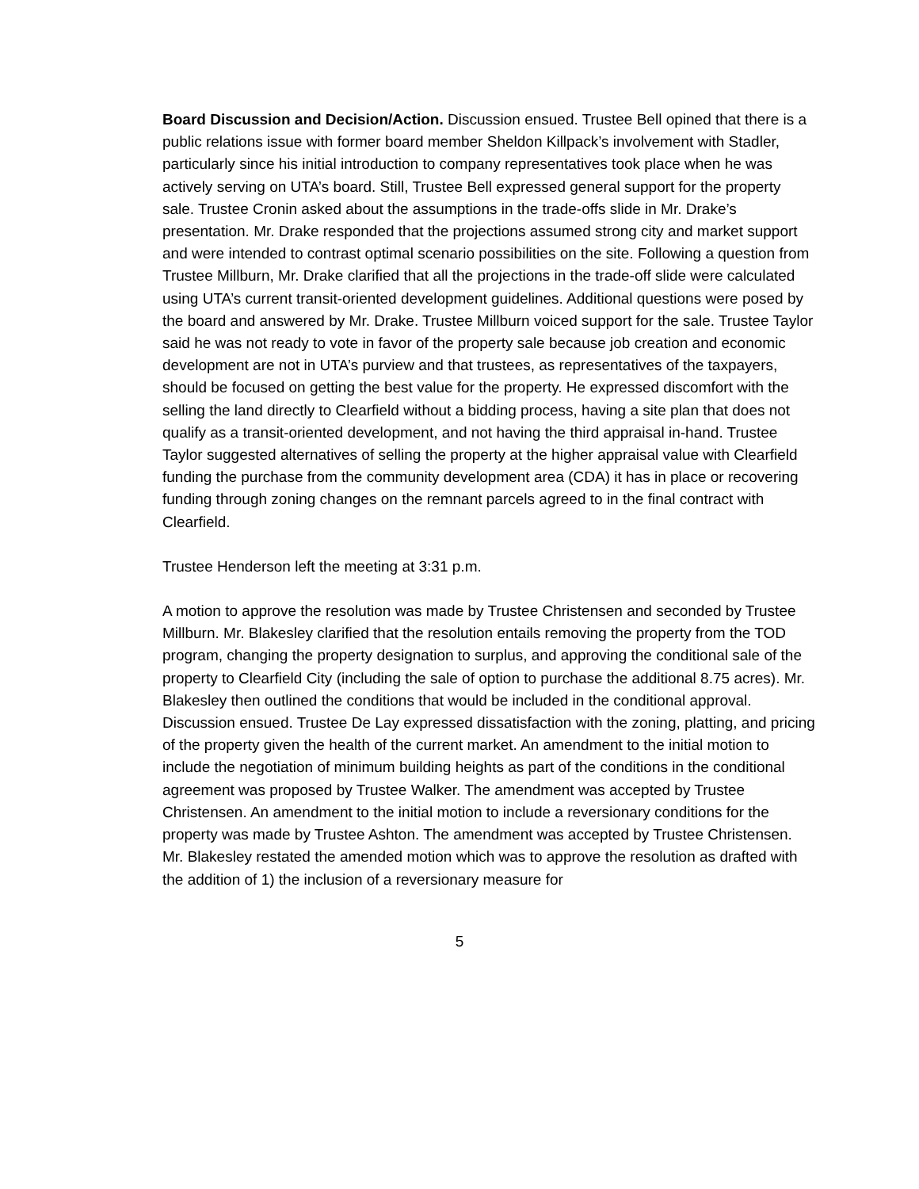Board Discussion and Decision/Action. Discussion ensued. Trustee Bell opined that there is a public relations issue with former board member Sheldon Killpack’s involvement with Stadler, particularly since his initial introduction to company representatives took place when he was actively serving on UTA’s board. Still, Trustee Bell expressed general support for the property sale. Trustee Cronin asked about the assumptions in the trade-offs slide in Mr. Drake’s presentation. Mr. Drake responded that the projections assumed strong city and market support and were intended to contrast optimal scenario possibilities on the site. Following a question from Trustee Millburn, Mr. Drake clarified that all the projections in the trade-off slide were calculated using UTA’s current transit-oriented development guidelines. Additional questions were posed by the board and answered by Mr. Drake. Trustee Millburn voiced support for the sale. Trustee Taylor said he was not ready to vote in favor of the property sale because job creation and economic development are not in UTA’s purview and that trustees, as representatives of the taxpayers, should be focused on getting the best value for the property. He expressed discomfort with the selling the land directly to Clearfield without a bidding process, having a site plan that does not qualify as a transit-oriented development, and not having the third appraisal in-hand. Trustee Taylor suggested alternatives of selling the property at the higher appraisal value with Clearfield funding the purchase from the community development area (CDA) it has in place or recovering funding through zoning changes on the remnant parcels agreed to in the final contract with Clearfield.
Trustee Henderson left the meeting at 3:31 p.m.
A motion to approve the resolution was made by Trustee Christensen and seconded by Trustee Millburn. Mr. Blakesley clarified that the resolution entails removing the property from the TOD program, changing the property designation to surplus, and approving the conditional sale of the property to Clearfield City (including the sale of option to purchase the additional 8.75 acres). Mr. Blakesley then outlined the conditions that would be included in the conditional approval. Discussion ensued. Trustee De Lay expressed dissatisfaction with the zoning, platting, and pricing of the property given the health of the current market. An amendment to the initial motion to include the negotiation of minimum building heights as part of the conditions in the conditional agreement was proposed by Trustee Walker. The amendment was accepted by Trustee Christensen. An amendment to the initial motion to include a reversionary conditions for the property was made by Trustee Ashton. The amendment was accepted by Trustee Christensen. Mr. Blakesley restated the amended motion which was to approve the resolution as drafted with the addition of 1) the inclusion of a reversionary measure for
5